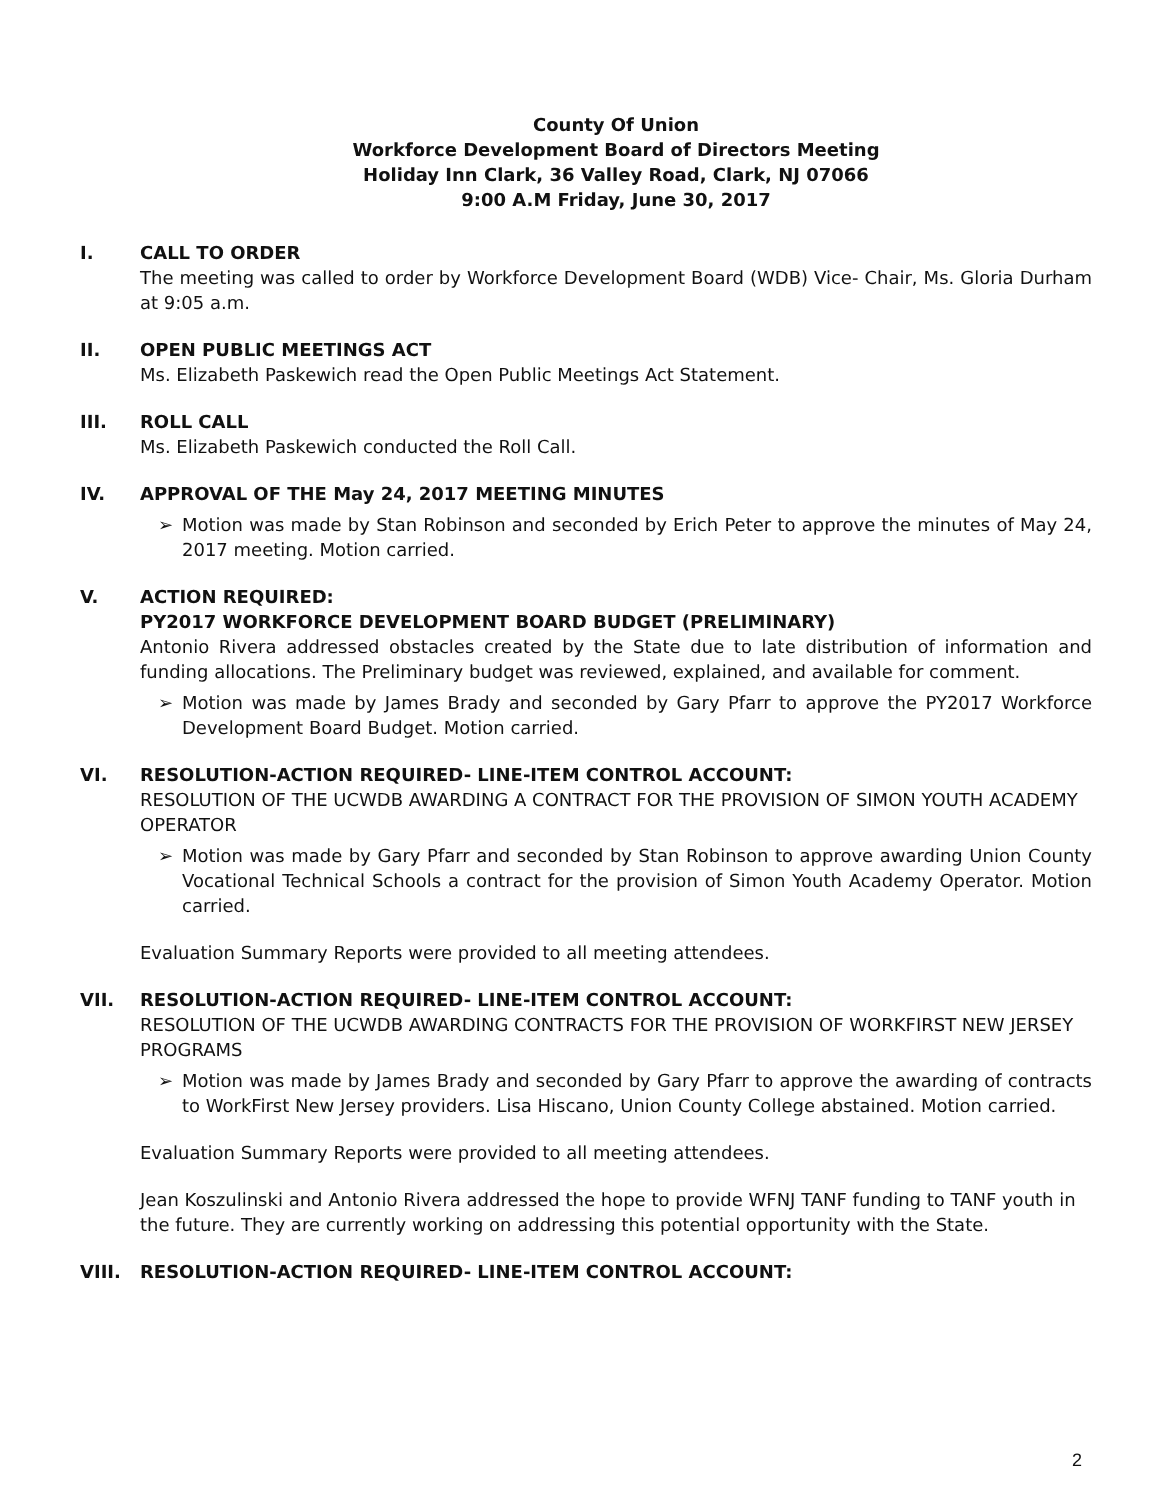County Of Union
Workforce Development Board of Directors Meeting
Holiday Inn Clark, 36 Valley Road, Clark, NJ 07066
9:00 A.M Friday, June 30, 2017
I. CALL TO ORDER
The meeting was called to order by Workforce Development Board (WDB) Vice- Chair, Ms. Gloria Durham at 9:05 a.m.
II. OPEN PUBLIC MEETINGS ACT
Ms. Elizabeth Paskewich read the Open Public Meetings Act Statement.
III. ROLL CALL
Ms. Elizabeth Paskewich conducted the Roll Call.
IV. APPROVAL OF THE May 24, 2017 MEETING MINUTES
➢ Motion was made by Stan Robinson and seconded by Erich Peter to approve the minutes of May 24, 2017 meeting. Motion carried.
V. ACTION REQUIRED:
PY2017 WORKFORCE DEVELOPMENT BOARD BUDGET (PRELIMINARY)
Antonio Rivera addressed obstacles created by the State due to late distribution of information and funding allocations. The Preliminary budget was reviewed, explained, and available for comment.
➢ Motion was made by James Brady and seconded by Gary Pfarr to approve the PY2017 Workforce Development Board Budget. Motion carried.
VI. RESOLUTION-ACTION REQUIRED- LINE-ITEM CONTROL ACCOUNT:
RESOLUTION OF THE UCWDB AWARDING A CONTRACT FOR THE PROVISION OF SIMON YOUTH ACADEMY OPERATOR
➢ Motion was made by Gary Pfarr and seconded by Stan Robinson to approve awarding Union County Vocational Technical Schools a contract for the provision of Simon Youth Academy Operator. Motion carried.
Evaluation Summary Reports were provided to all meeting attendees.
VII. RESOLUTION-ACTION REQUIRED- LINE-ITEM CONTROL ACCOUNT:
RESOLUTION OF THE UCWDB AWARDING CONTRACTS FOR THE PROVISION OF WORKFIRST NEW JERSEY PROGRAMS
➢ Motion was made by James Brady and seconded by Gary Pfarr to approve the awarding of contracts to WorkFirst New Jersey providers. Lisa Hiscano, Union County College abstained. Motion carried.
Evaluation Summary Reports were provided to all meeting attendees.
Jean Koszulinski and Antonio Rivera addressed the hope to provide WFNJ TANF funding to TANF youth in the future. They are currently working on addressing this potential opportunity with the State.
VIII. RESOLUTION-ACTION REQUIRED- LINE-ITEM CONTROL ACCOUNT:
2